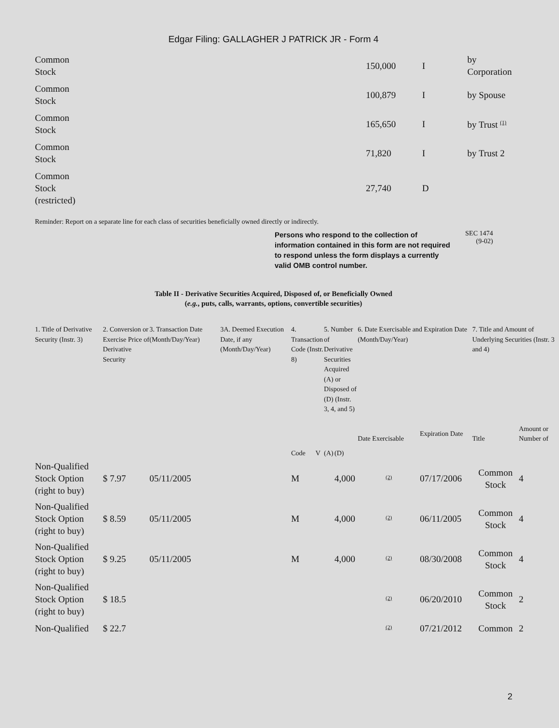Edgar Filing: GALLAGHER J PATRICK JR - Form 4
| Common Stock | 150,000 | I | by Corporation |
| Common Stock | 100,879 | I | by Spouse |
| Common Stock | 165,650 | I | by Trust <sup>(1)</sup> |
| Common Stock | 71,820 | I | by Trust 2 |
| Common Stock (restricted) | 27,740 | D | |
Reminder: Report on a separate line for each class of securities beneficially owned directly or indirectly.
Persons who respond to the collection of information contained in this form are not required to respond unless the form displays a currently valid OMB control number.
SEC 1474
(9-02)
Table II - Derivative Securities Acquired, Disposed of, or Beneficially Owned
(e.g., puts, calls, warrants, options, convertible securities)
| 1. Title of Derivative Security (Instr. 3) | 2. Conversion or Exercise Price of Derivative Security | 3. Transaction Date (Month/Day/Year) | 3A. Deemed Execution Date, if any (Month/Day/Year) | 4. Transaction Code (Instr. 8) | | 5. Number of Derivative Securities Acquired (A) or Disposed of (D) (Instr. 3, 4, and 5) | | 6. Date Exercisable and Expiration Date (Month/Day/Year) | | 7. Title and Amount of Underlying Securities (Instr. 3 and 4) | |
| | | | | Code | V | (A) | (D) | Date Exercisable | Expiration Date | Title | Amount or Number of |
| Non-Qualified Stock Option (right to buy) | $ 7.97 | 05/11/2005 | | M | | | 4,000 | <sup>(2)</sup> | 07/17/2006 | Common Stock | 4 |
| Non-Qualified Stock Option (right to buy) | $ 8.59 | 05/11/2005 | | M | | | 4,000 | <sup>(2)</sup> | 06/11/2005 | Common Stock | 4 |
| Non-Qualified Stock Option (right to buy) | $ 9.25 | 05/11/2005 | | M | | | 4,000 | <sup>(2)</sup> | 08/30/2008 | Common Stock | 4 |
| Non-Qualified Stock Option (right to buy) | $ 18.5 | | | | | | | <sup>(2)</sup> | 06/20/2010 | Common Stock | 2 |
| Non-Qualified | $ 22.7 | | | | | | | <sup>(2)</sup> | 07/21/2012 | Common | 2 |
2